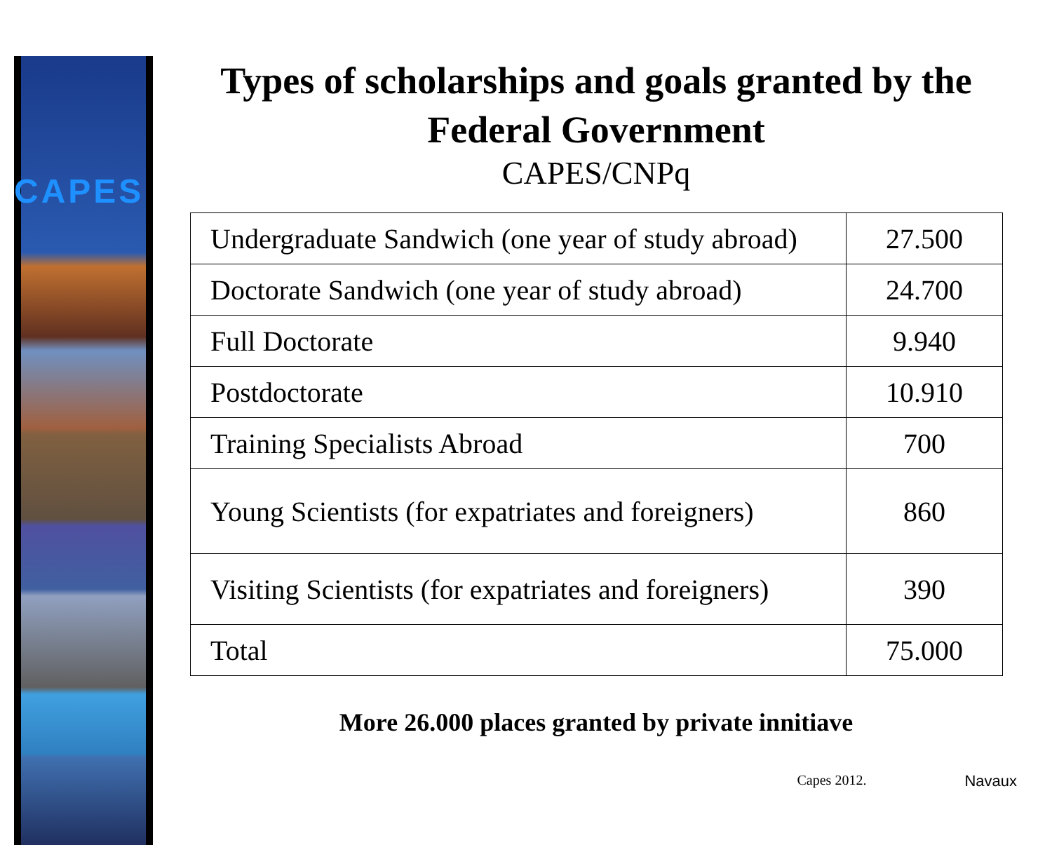CAPES
Types of scholarships and goals granted by the Federal Government
CAPES/CNPq
| Undergraduate Sandwich (one year of study abroad) | 27.500 |
| Doctorate Sandwich (one year of study abroad) | 24.700 |
| Full Doctorate | 9.940 |
| Postdoctorate | 10.910 |
| Training Specialists Abroad | 700 |
| Young Scientists (for expatriates and foreigners) | 860 |
| Visiting Scientists (for expatriates and foreigners) | 390 |
| Total | 75.000 |
More 26.000 places granted by private innitiave
Capes 2012. Navaux